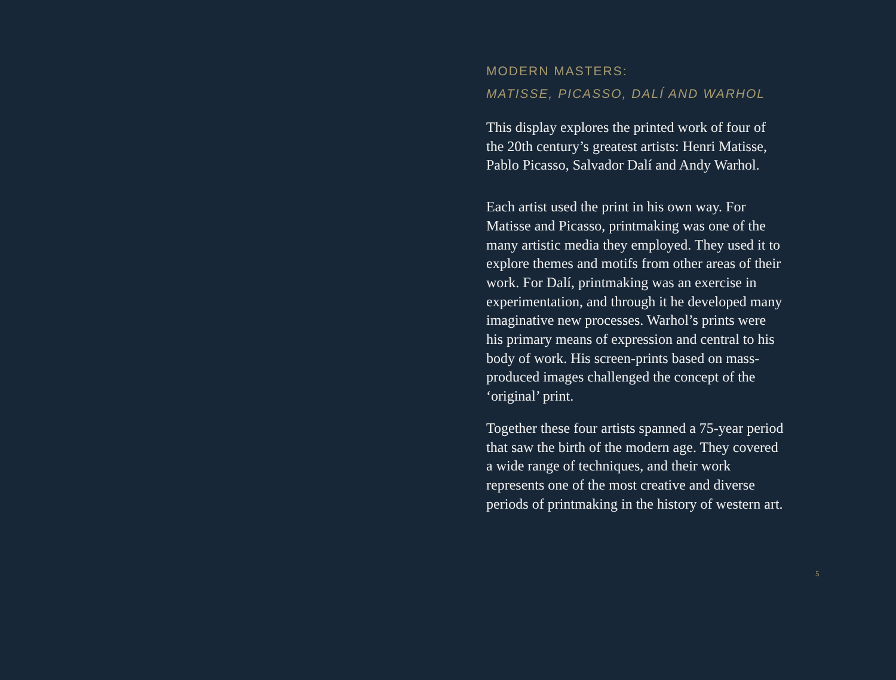MODERN MASTERS:
MATISSE, PICASSO, DALÍ AND WARHOL
This display explores the printed work of four of the 20th century’s greatest artists: Henri Matisse, Pablo Picasso, Salvador Dalí and Andy Warhol.
Each artist used the print in his own way. For Matisse and Picasso, printmaking was one of the many artistic media they employed. They used it to explore themes and motifs from other areas of their work. For Dalí, printmaking was an exercise in experimentation, and through it he developed many imaginative new processes. Warhol’s prints were his primary means of expression and central to his body of work. His screen-prints based on mass-produced images challenged the concept of the ‘original’ print.
Together these four artists spanned a 75-year period that saw the birth of the modern age. They covered a wide range of techniques, and their work represents one of the most creative and diverse periods of printmaking in the history of western art.
5